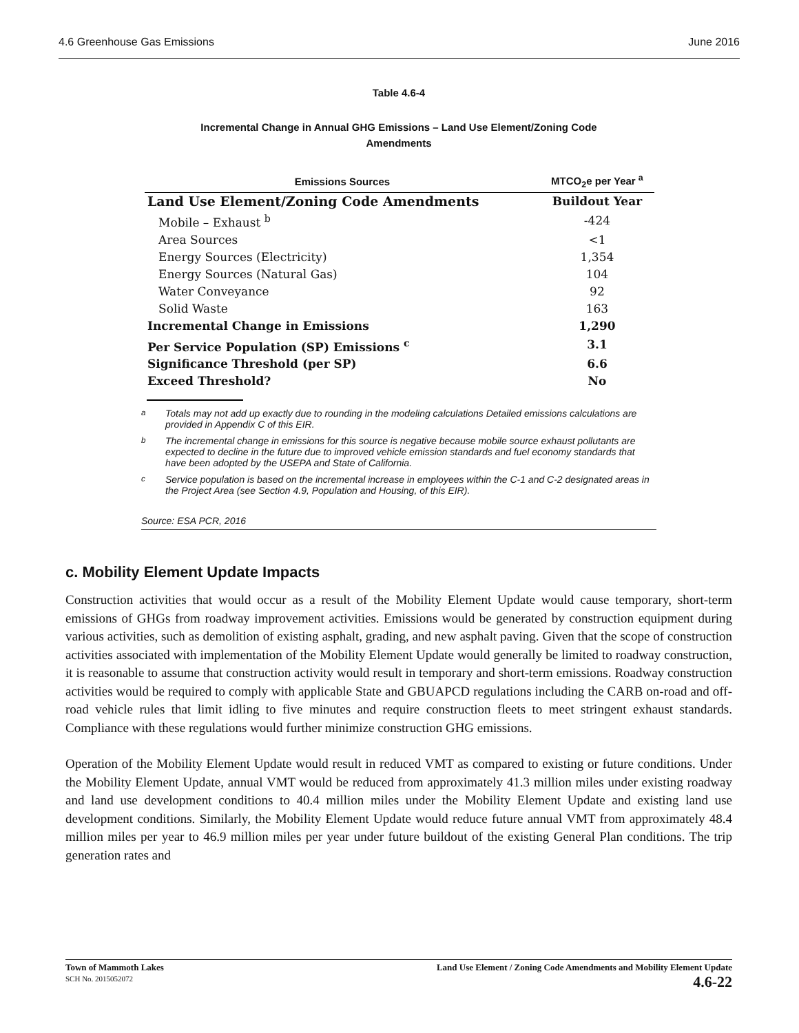4.6 Greenhouse Gas Emissions June 2016
Table 4.6-4
Incremental Change in Annual GHG Emissions – Land Use Element/Zoning Code
Amendments
| Emissions Sources | MTCO<sub>2</sub>e per Year <sup>a</sup> |
| --- | --- |
| Land Use Element/Zoning Code Amendments | Buildout Year |
| Mobile – Exhaust <sup>b</sup> | -424 |
| Area Sources | <1 |
| Energy Sources (Electricity) | 1,354 |
| Energy Sources (Natural Gas) | 104 |
| Water Conveyance | 92 |
| Solid Waste | 163 |
| Incremental Change in Emissions | 1,290 |
| Per Service Population (SP) Emissions <sup>c</sup> | 3.1 |
| Significance Threshold (per SP) | 6.6 |
| Exceed Threshold? | No |
<sup>a</sup> Totals may not add up exactly due to rounding in the modeling calculations Detailed emissions calculations are provided in Appendix C of this EIR.
<sup>b</sup> The incremental change in emissions for this source is negative because mobile source exhaust pollutants are expected to decline in the future due to improved vehicle emission standards and fuel economy standards that have been adopted by the USEPA and State of California.
<sup>c</sup> Service population is based on the incremental increase in employees within the C-1 and C-2 designated areas in the Project Area (see Section 4.9, Population and Housing, of this EIR).
Source: ESA PCR, 2016
c. Mobility Element Update Impacts
Construction activities that would occur as a result of the Mobility Element Update would cause temporary, short-term emissions of GHGs from roadway improvement activities. Emissions would be generated by construction equipment during various activities, such as demolition of existing asphalt, grading, and new asphalt paving. Given that the scope of construction activities associated with implementation of the Mobility Element Update would generally be limited to roadway construction, it is reasonable to assume that construction activity would result in temporary and short-term emissions. Roadway construction activities would be required to comply with applicable State and GBUAPCD regulations including the CARB on-road and off-road vehicle rules that limit idling to five minutes and require construction fleets to meet stringent exhaust standards. Compliance with these regulations would further minimize construction GHG emissions.
Operation of the Mobility Element Update would result in reduced VMT as compared to existing or future conditions. Under the Mobility Element Update, annual VMT would be reduced from approximately 41.3 million miles under existing roadway and land use development conditions to 40.4 million miles under the Mobility Element Update and existing land use development conditions. Similarly, the Mobility Element Update would reduce future annual VMT from approximately 48.4 million miles per year to 46.9 million miles per year under future buildout of the existing General Plan conditions. The trip generation rates and
Town of Mammoth Lakes
SCH No. 2015052072
Land Use Element / Zoning Code Amendments and Mobility Element Update
4.6-22